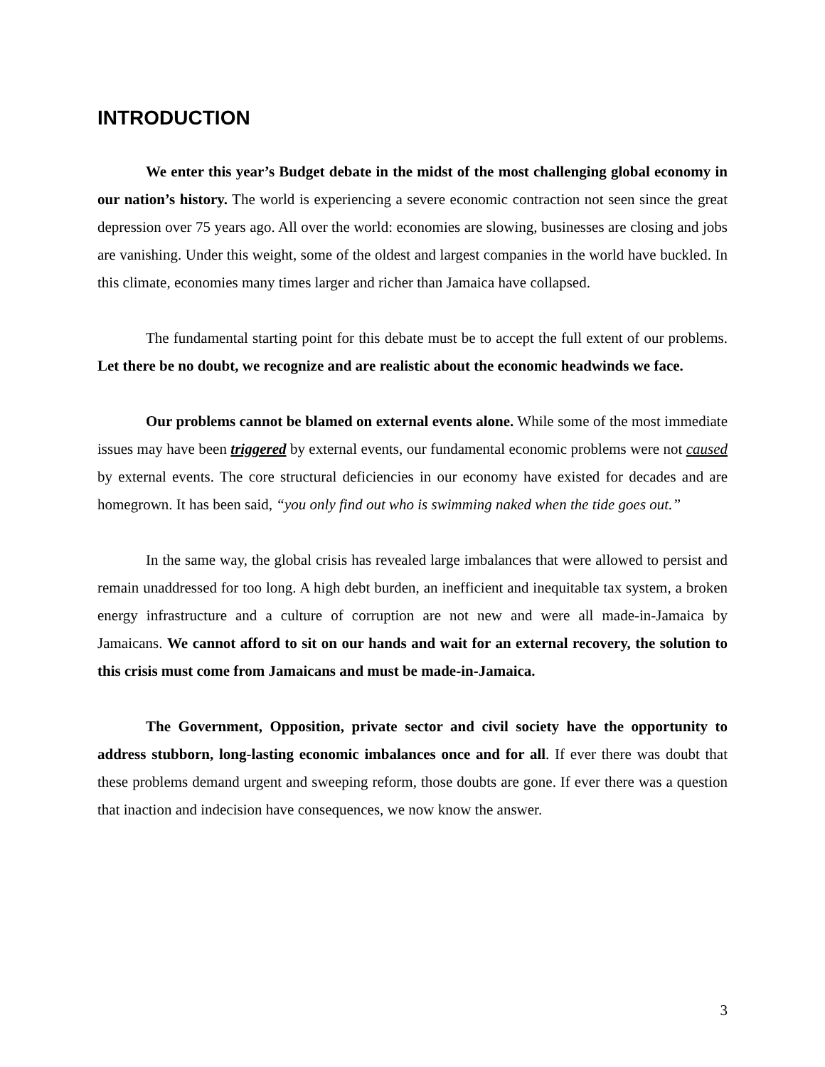INTRODUCTION
We enter this year’s Budget debate in the midst of the most challenging global economy in our nation’s history. The world is experiencing a severe economic contraction not seen since the great depression over 75 years ago. All over the world: economies are slowing, businesses are closing and jobs are vanishing. Under this weight, some of the oldest and largest companies in the world have buckled. In this climate, economies many times larger and richer than Jamaica have collapsed.
The fundamental starting point for this debate must be to accept the full extent of our problems. Let there be no doubt, we recognize and are realistic about the economic headwinds we face.
Our problems cannot be blamed on external events alone. While some of the most immediate issues may have been triggered by external events, our fundamental economic problems were not caused by external events. The core structural deficiencies in our economy have existed for decades and are homegrown. It has been said, “you only find out who is swimming naked when the tide goes out.”
In the same way, the global crisis has revealed large imbalances that were allowed to persist and remain unaddressed for too long. A high debt burden, an inefficient and inequitable tax system, a broken energy infrastructure and a culture of corruption are not new and were all made-in-Jamaica by Jamaicans. We cannot afford to sit on our hands and wait for an external recovery, the solution to this crisis must come from Jamaicans and must be made-in-Jamaica.
The Government, Opposition, private sector and civil society have the opportunity to address stubborn, long-lasting economic imbalances once and for all. If ever there was doubt that these problems demand urgent and sweeping reform, those doubts are gone. If ever there was a question that inaction and indecision have consequences, we now know the answer.
3